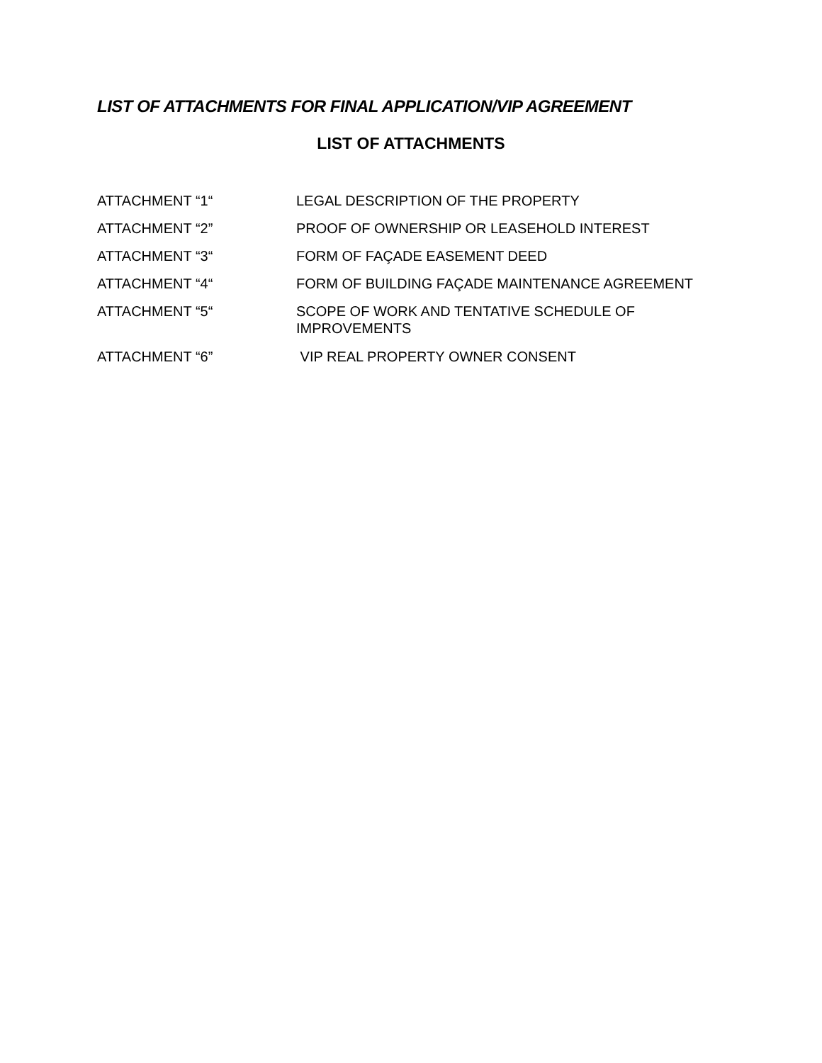LIST OF ATTACHMENTS FOR FINAL APPLICATION/VIP AGREEMENT
LIST OF ATTACHMENTS
| ATTACHMENT “1“ | LEGAL DESCRIPTION OF THE PROPERTY |
| ATTACHMENT “2” | PROOF OF OWNERSHIP OR LEASEHOLD INTEREST |
| ATTACHMENT “3“ | FORM OF FAÇADE EASEMENT DEED |
| ATTACHMENT “4“ | FORM OF BUILDING FAÇADE MAINTENANCE AGREEMENT |
| ATTACHMENT “5“ | SCOPE OF WORK AND TENTATIVE SCHEDULE OF IMPROVEMENTS |
| ATTACHMENT “6” | VIP REAL PROPERTY OWNER CONSENT |